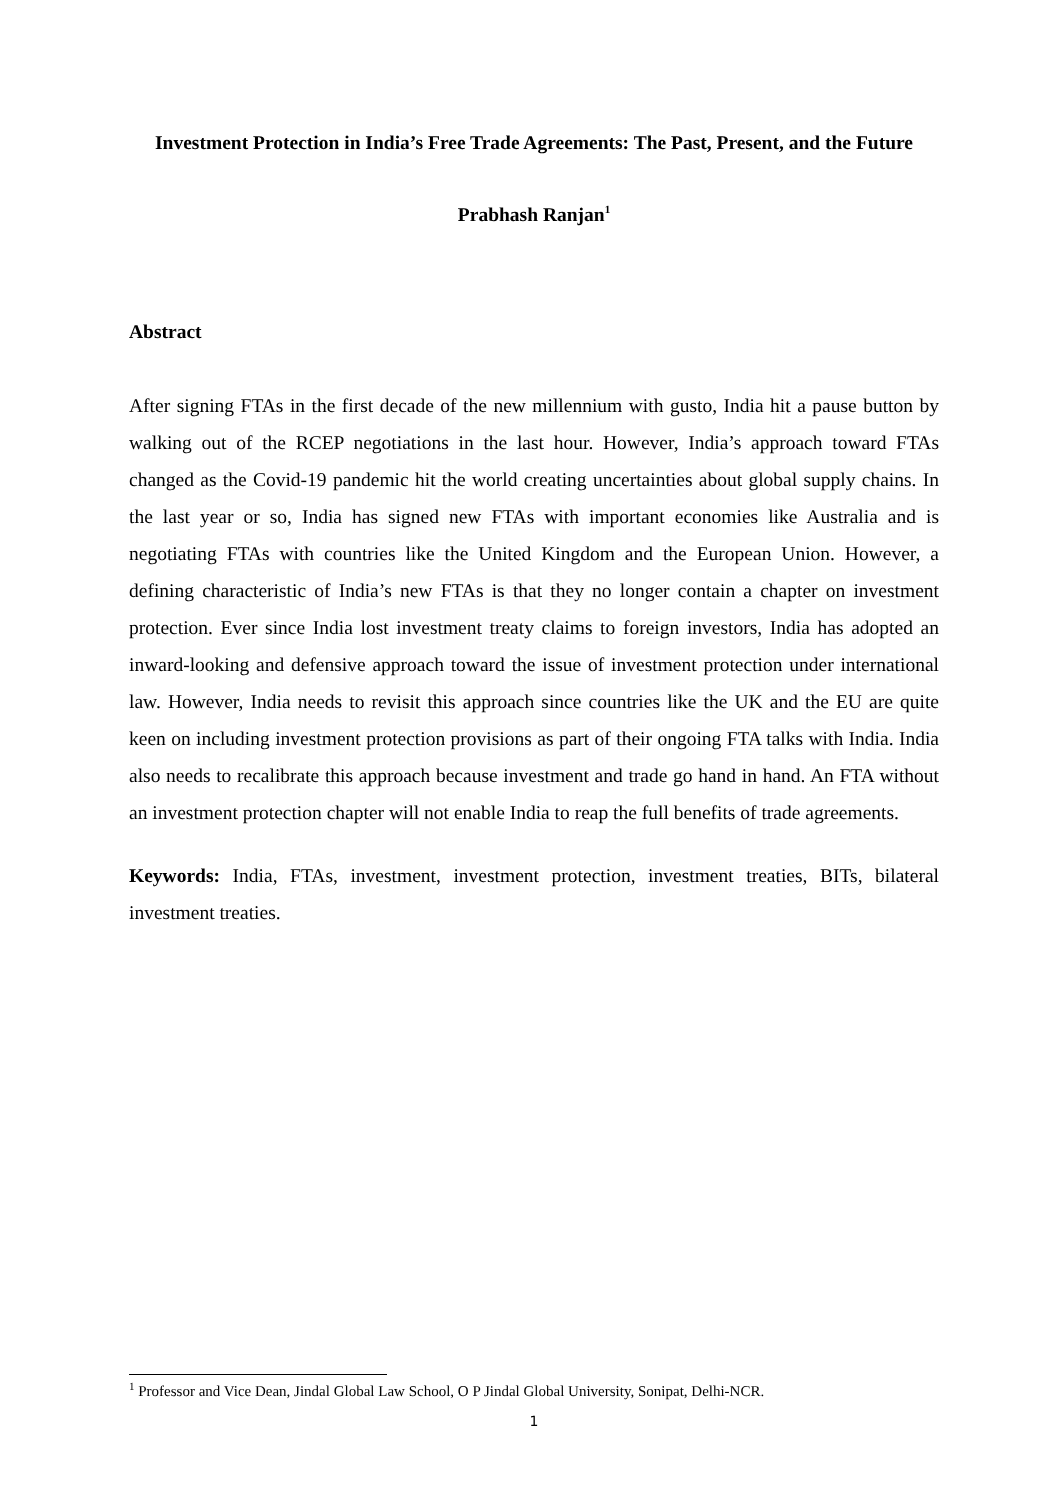Investment Protection in India’s Free Trade Agreements: The Past, Present, and the Future
Prabhash Ranjan<sup>1</sup>
Abstract
After signing FTAs in the first decade of the new millennium with gusto, India hit a pause button by walking out of the RCEP negotiations in the last hour. However, India’s approach toward FTAs changed as the Covid-19 pandemic hit the world creating uncertainties about global supply chains. In the last year or so, India has signed new FTAs with important economies like Australia and is negotiating FTAs with countries like the United Kingdom and the European Union. However, a defining characteristic of India’s new FTAs is that they no longer contain a chapter on investment protection. Ever since India lost investment treaty claims to foreign investors, India has adopted an inward-looking and defensive approach toward the issue of investment protection under international law. However, India needs to revisit this approach since countries like the UK and the EU are quite keen on including investment protection provisions as part of their ongoing FTA talks with India. India also needs to recalibrate this approach because investment and trade go hand in hand. An FTA without an investment protection chapter will not enable India to reap the full benefits of trade agreements.
Keywords: India, FTAs, investment, investment protection, investment treaties, BITs, bilateral investment treaties.
<sup>1</sup> Professor and Vice Dean, Jindal Global Law School, O P Jindal Global University, Sonipat, Delhi-NCR.
1